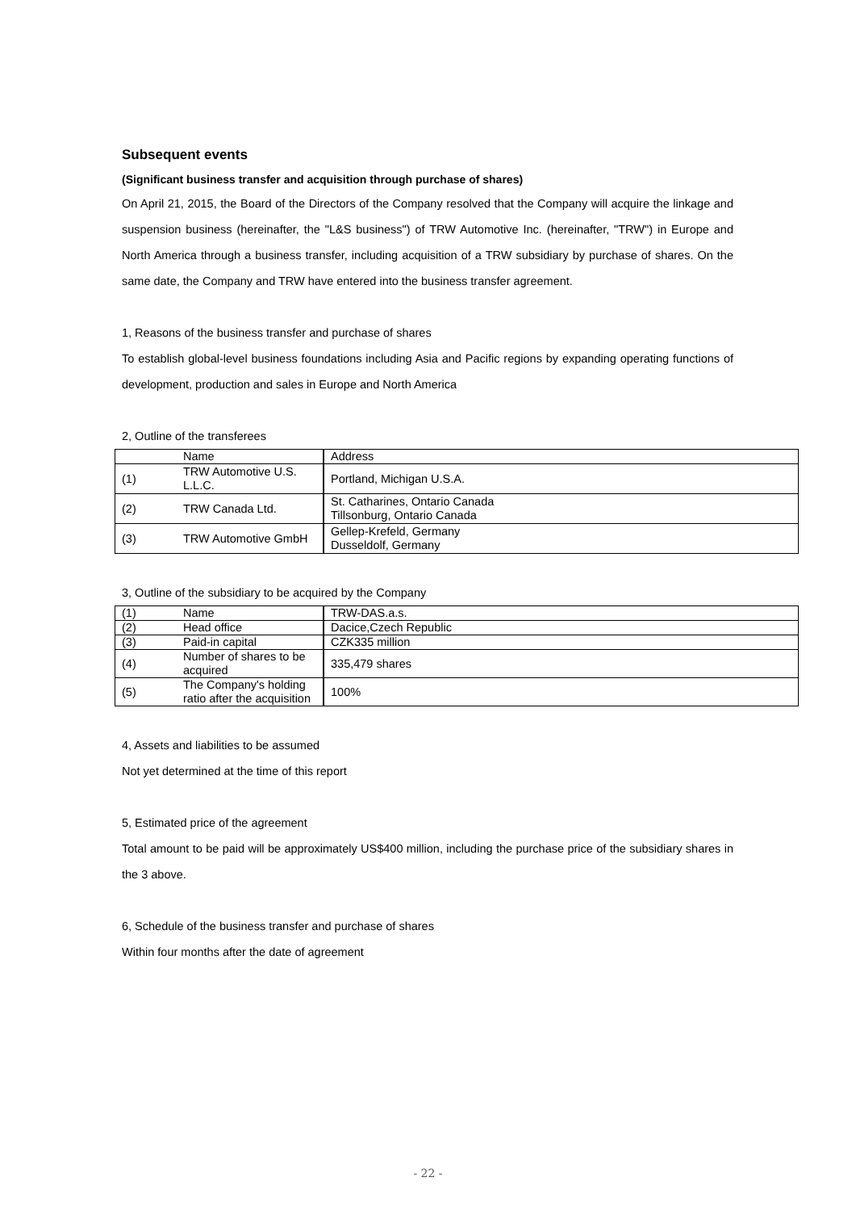Subsequent events
(Significant business transfer and acquisition through purchase of shares)
On April 21, 2015, the Board of the Directors of the Company resolved that the Company will acquire the linkage and suspension business (hereinafter, the "L&S business") of TRW Automotive Inc. (hereinafter, "TRW") in Europe and North America through a business transfer, including acquisition of a TRW subsidiary by purchase of shares. On the same date, the Company and TRW have entered into the business transfer agreement.
1, Reasons of the business transfer and purchase of shares
To establish global-level business foundations including Asia and Pacific regions by expanding operating functions of development, production and sales in Europe and North America
2, Outline of the transferees
| | Name | Address |
| (1) | TRW Automotive U.S. L.L.C. | Portland, Michigan U.S.A. |
| (2) | TRW Canada Ltd. | St. Catharines, Ontario Canada Tillsonburg, Ontario Canada |
| (3) | TRW Automotive GmbH | Gellep-Krefeld, Germany Dusseldolf, Germany |
3, Outline of the subsidiary to be acquired by the Company
| (1) | Name | TRW-DAS.a.s. |
| (2) | Head office | Dacice,Czech Republic |
| (3) | Paid-in capital | CZK335 million |
| (4) | Number of shares to be acquired | 335,479 shares |
| (5) | The Company's holding ratio after the acquisition | 100% |
4, Assets and liabilities to be assumed
Not yet determined at the time of this report
5, Estimated price of the agreement
Total amount to be paid will be approximately US$400 million, including the purchase price of the subsidiary shares in the 3 above.
6, Schedule of the business transfer and purchase of shares
Within four months after the date of agreement
- 22 -